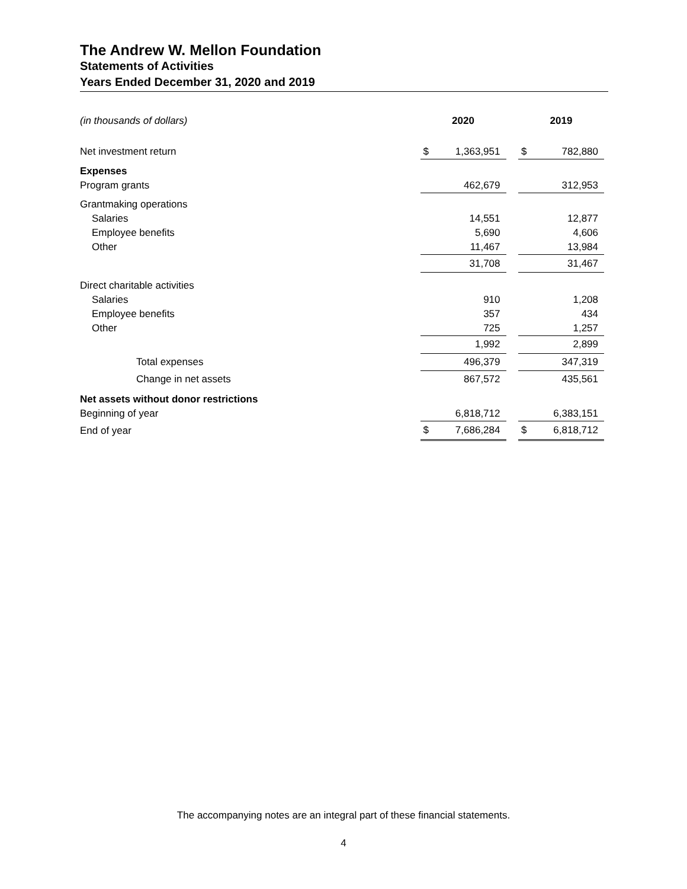The Andrew W. Mellon Foundation
Statements of Activities
Years Ended December 31, 2020 and 2019
| (in thousands of dollars) | 2020 | | | 2019 | |
| Net investment return | $ | 1,363,951 | | $ | 782,880 |
| Expenses | | | | | |
| Program grants | | 462,679 | | | 312,953 |
| Grantmaking operations | | | | | |
| Salaries | | 14,551 | | | 12,877 |
| Employee benefits | | 5,690 | | | 4,606 |
| Other | | 11,467 | | | 13,984 |
| | | 31,708 | | | 31,467 |
| Direct charitable activities | | | | | |
| Salaries | | 910 | | | 1,208 |
| Employee benefits | | 357 | | | 434 |
| Other | | 725 | | | 1,257 |
| | | 1,992 | | | 2,899 |
| Total expenses | | 496,379 | | | 347,319 |
| Change in net assets | | 867,572 | | | 435,561 |
| Net assets without donor restrictions | | | | | |
| Beginning of year | | 6,818,712 | | | 6,383,151 |
| End of year | $ | 7,686,284 | | $ | 6,818,712 |
The accompanying notes are an integral part of these financial statements.
4